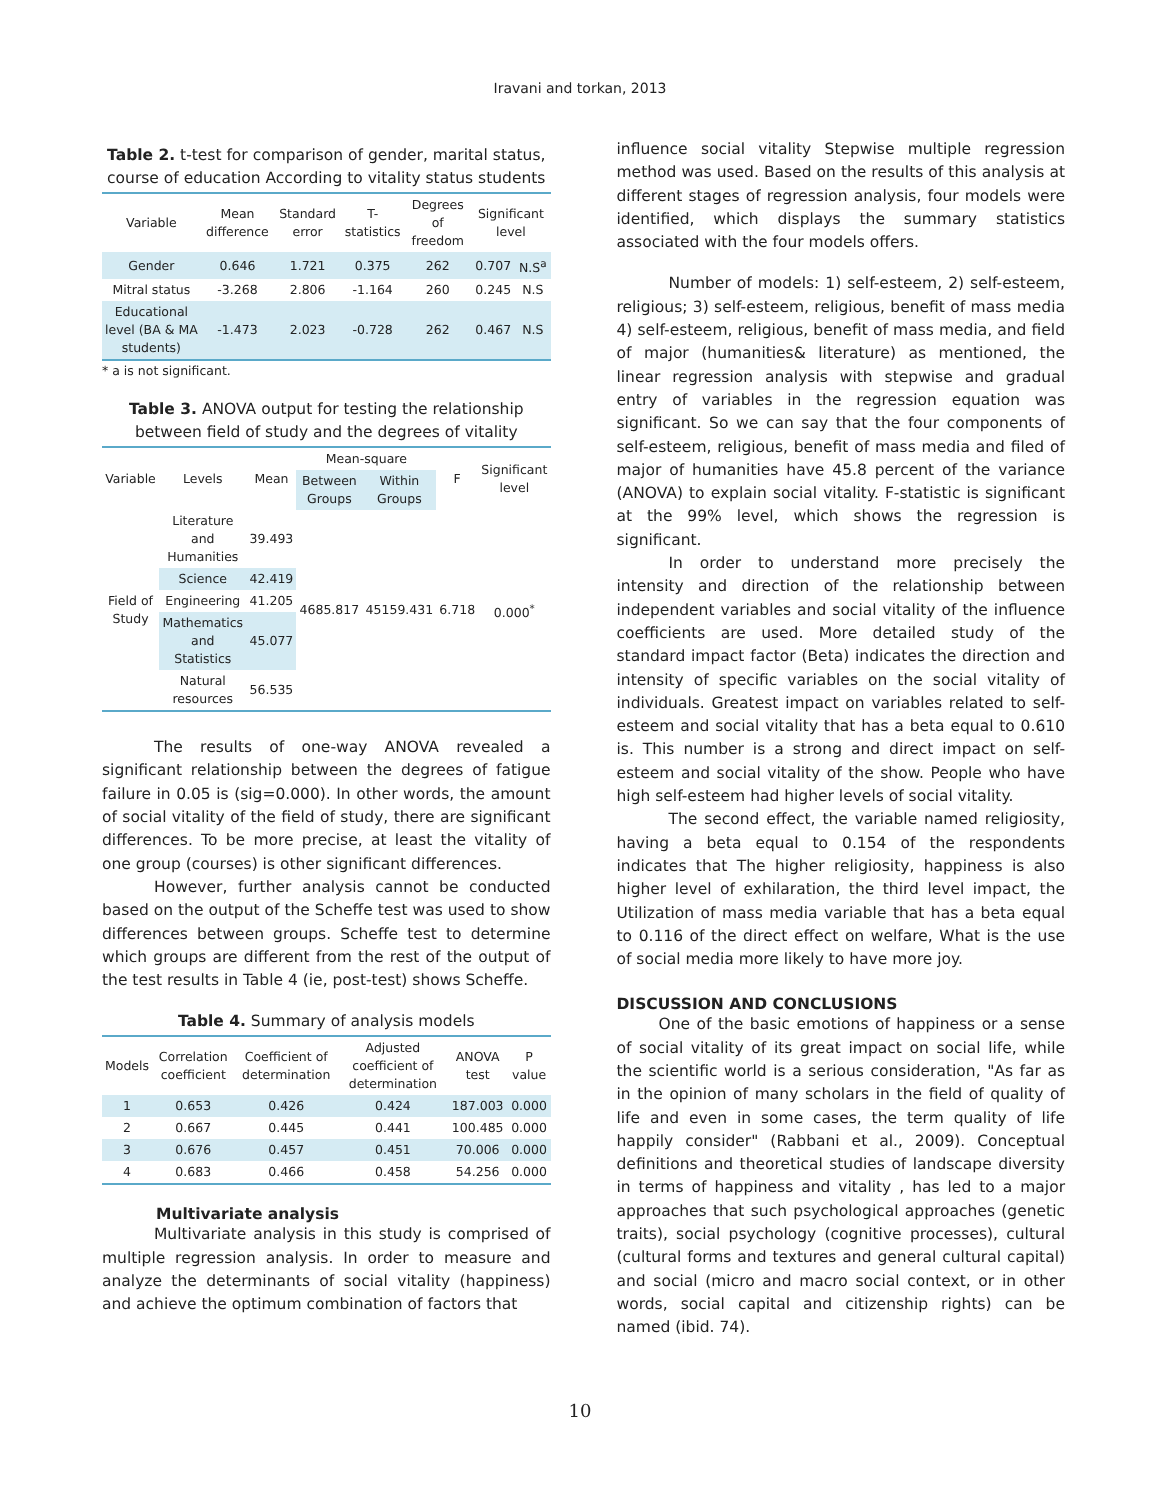Iravani and torkan, 2013
Table 2. t-test for comparison of gender, marital status, course of education According to vitality status students
| Variable | Mean difference | Standard error | T-statistics | Degrees of freedom | Significant level | |
| --- | --- | --- | --- | --- | --- | --- |
| Gender | 0.646 | 1.721 | 0.375 | 262 | 0.707 | N.S<sup>a</sup> |
| Mitral status | -3.268 | 2.806 | -1.164 | 260 | 0.245 | N.S |
| Educational level (BA & MA students) | -1.473 | 2.023 | -0.728 | 262 | 0.467 | N.S |
* a is not significant.
Table 3. ANOVA output for testing the relationship between field of study and the degrees of vitality
| Variable | Levels | Mean | Mean-square | | F | Significant level |
| --- | --- | --- | --- | --- | --- | --- |
| | | | Between Groups | Within Groups | | |
| Field of Study | Literature and Humanities | 39.493 | 4685.817 | 45159.431 | 6.718 | 0.000<sup>*</sup> |
| | Science | 42.419 | | | | |
| | Engineering | 41.205 | | | | |
| | Mathematics and Statistics | 45.077 | | | | |
| | Natural resources | 56.535 | | | | |
The results of one-way ANOVA revealed a significant relationship between the degrees of fatigue failure in 0.05 is (sig=0.000). In other words, the amount of social vitality of the field of study, there are significant differences. To be more precise, at least the vitality of one group (courses) is other significant differences.
However, further analysis cannot be conducted based on the output of the Scheffe test was used to show differences between groups. Scheffe test to determine which groups are different from the rest of the output of the test results in Table 4 (ie, post-test) shows Scheffe.
Table 4. Summary of analysis models
| Models | Correlation coefficient | Coefficient of determination | Adjusted coefficient of determination | ANOVA test | P value |
| --- | --- | --- | --- | --- | --- |
| 1 | 0.653 | 0.426 | 0.424 | 187.003 | 0.000 |
| 2 | 0.667 | 0.445 | 0.441 | 100.485 | 0.000 |
| 3 | 0.676 | 0.457 | 0.451 | 70.006 | 0.000 |
| 4 | 0.683 | 0.466 | 0.458 | 54.256 | 0.000 |
Multivariate analysis
Multivariate analysis in this study is comprised of multiple regression analysis. In order to measure and analyze the determinants of social vitality (happiness) and achieve the optimum combination of factors that
influence social vitality Stepwise multiple regression method was used. Based on the results of this analysis at different stages of regression analysis, four models were identified, which displays the summary statistics associated with the four models offers.
Number of models: 1) self-esteem, 2) self-esteem, religious; 3) self-esteem, religious, benefit of mass media 4) self-esteem, religious, benefit of mass media, and field of major (humanities& literature) as mentioned, the linear regression analysis with stepwise and gradual entry of variables in the regression equation was significant. So we can say that the four components of self-esteem, religious, benefit of mass media and filed of major of humanities have 45.8 percent of the variance (ANOVA) to explain social vitality. F-statistic is significant at the 99% level, which shows the regression is significant.
In order to understand more precisely the intensity and direction of the relationship between independent variables and social vitality of the influence coefficients are used. More detailed study of the standard impact factor (Beta) indicates the direction and intensity of specific variables on the social vitality of individuals. Greatest impact on variables related to self-esteem and social vitality that has a beta equal to 0.610 is. This number is a strong and direct impact on self-esteem and social vitality of the show. People who have high self-esteem had higher levels of social vitality.
The second effect, the variable named religiosity, having a beta equal to 0.154 of the respondents indicates that The higher religiosity, happiness is also higher level of exhilaration, the third level impact, the Utilization of mass media variable that has a beta equal to 0.116 of the direct effect on welfare, What is the use of social media more likely to have more joy.
DISCUSSION AND CONCLUSIONS
One of the basic emotions of happiness or a sense of social vitality of its great impact on social life, while the scientific world is a serious consideration, "As far as in the opinion of many scholars in the field of quality of life and even in some cases, the term quality of life happily consider" (Rabbani et al., 2009). Conceptual definitions and theoretical studies of landscape diversity in terms of happiness and vitality , has led to a major approaches that such psychological approaches (genetic traits), social psychology (cognitive processes), cultural (cultural forms and textures and general cultural capital) and social (micro and macro social context, or in other words, social capital and citizenship rights) can be named (ibid. 74).
10